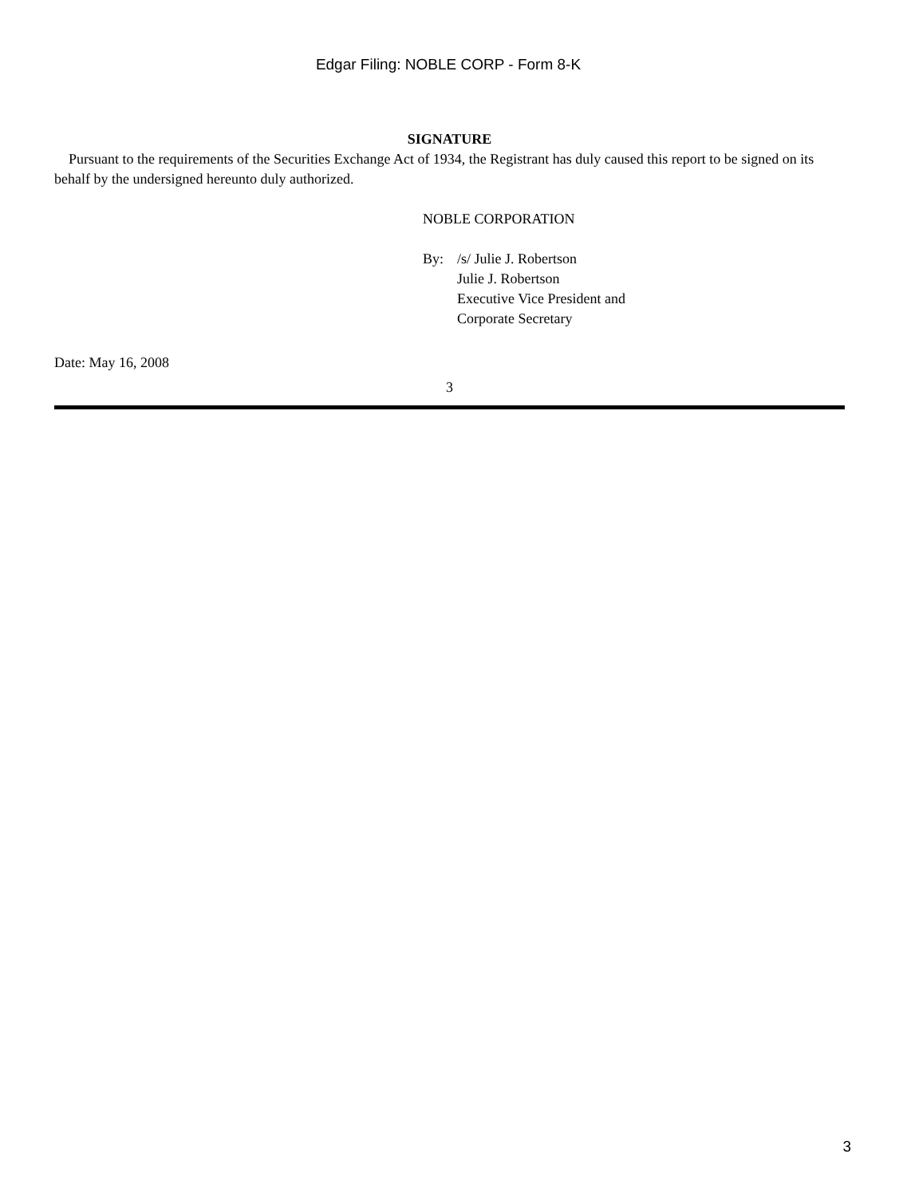Edgar Filing: NOBLE CORP - Form 8-K
SIGNATURE
Pursuant to the requirements of the Securities Exchange Act of 1934, the Registrant has duly caused this report to be signed on its behalf by the undersigned hereunto duly authorized.
NOBLE CORPORATION
| By: | /s/ Julie J. Robertson |
| | Julie J. Robertson |
| | Executive Vice President and |
| | Corporate Secretary |
Date: May 16, 2008
3
3